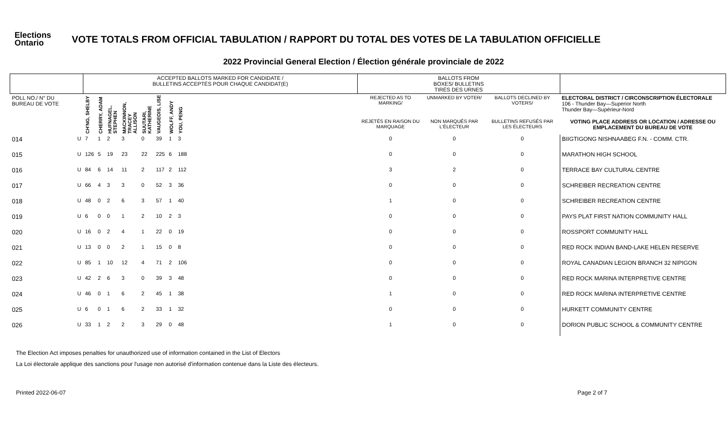Elections
Ontario
VOTE TOTALS FROM OFFICIAL TABULATION / RAPPORT DU TOTAL DES VOTES DE LA TABULATION OFFICIELLE
2022 Provincial General Election / Élection générale provinciale de 2022
| | | ACCEPTED BALLOTS MARKED FOR CANDIDATE / BULLETINS ACCEPTÉS POUR CHAQUE CANDIDAT(E) | | | | | | | | | BALLOTS FROM BOXES/ BULLETINS TIRÉS DES URNES | | | |
| --- | --- | --- | --- | --- | --- | --- | --- | --- | --- | --- | --- | --- | --- | --- |
| POLL NO./ N° DU BUREAU DE VOTE | | CH'NG, SHELBY | CHERRY, ADAM | HUFNAGEL, STEPHEN | MACKINNON, TRACEY ALLISON | SUUTARI, KATHERINE | VAUGEOIS, LISE | WOLFF, ANDY | YOU, PENG | | REJECTED AS TO MARKING/ | UNMARKED BY VOTER/ | BALLOTS DECLINED BY VOTERS/ | ELECTORAL DISTRICT / CIRCONSCRIPTION ÉLECTORALE 106 - Thunder Bay—Superior North Thunder Bay—Supérieur-Nord |
| | | | | | | | | | | | REJETÉS EN RAISON DU MARQUAGE | NON MARQUÉS PAR L'ÉLECTEUR | BULLETINS REFUSÉS PAR LES ÉLECTEURS | VOTING PLACE ADDRESS OR LOCATION / ADRESSE OU EMPLACEMENT DU BUREAU DE VOTE |
| 014 | U | 7 | 1 | 2 | 3 | 0 | 39 | 1 | 3 | | 0 | 0 | 0 | BIIGTIGONG NISHNAABEG F.N. - COMM. CTR. |
| 015 | U | 126 | 5 | 19 | 23 | 22 | 225 | 6 | 188 | | 0 | 0 | 0 | MARATHON HIGH SCHOOL |
| 016 | U | 84 | 6 | 14 | 11 | 2 | 117 | 2 | 112 | | 3 | 2 | 0 | TERRACE BAY CULTURAL CENTRE |
| 017 | U | 66 | 4 | 3 | 3 | 0 | 52 | 3 | 36 | | 0 | 0 | 0 | SCHREIBER RECREATION CENTRE |
| 018 | U | 48 | 0 | 2 | 6 | 3 | 57 | 1 | 40 | | 1 | 0 | 0 | SCHREIBER RECREATION CENTRE |
| 019 | U | 6 | 0 | 0 | 1 | 2 | 10 | 2 | 3 | | 0 | 0 | 0 | PAYS PLAT FIRST NATION COMMUNITY HALL |
| 020 | U | 16 | 0 | 2 | 4 | 1 | 22 | 0 | 19 | | 0 | 0 | 0 | ROSSPORT COMMUNITY HALL |
| 021 | U | 13 | 0 | 0 | 2 | 1 | 15 | 0 | 8 | | 0 | 0 | 0 | RED ROCK INDIAN BAND-LAKE HELEN RESERVE |
| 022 | U | 85 | 1 | 10 | 12 | 4 | 71 | 2 | 106 | | 0 | 0 | 0 | ROYAL CANADIAN LEGION BRANCH 32 NIPIGON |
| 023 | U | 42 | 2 | 6 | 3 | 0 | 39 | 3 | 48 | | 0 | 0 | 0 | RED ROCK MARINA INTERPRETIVE CENTRE |
| 024 | U | 46 | 0 | 1 | 6 | 2 | 45 | 1 | 38 | | 1 | 0 | 0 | RED ROCK MARINA INTERPRETIVE CENTRE |
| 025 | U | 6 | 0 | 1 | 6 | 2 | 33 | 1 | 32 | | 0 | 0 | 0 | HURKETT COMMUNITY CENTRE |
| 026 | U | 33 | 1 | 2 | 2 | 3 | 29 | 0 | 48 | | 1 | 0 | 0 | DORION PUBLIC SCHOOL & COMMUNITY CENTRE |
The Election Act imposes penalties for unauthorized use of information contained in the List of Electors
La Loi électorale applique des sanctions pour l'usage non autorisé d'information contenue dans la Liste des électeurs.
Printed 2022-06-07 Page 2 of 7